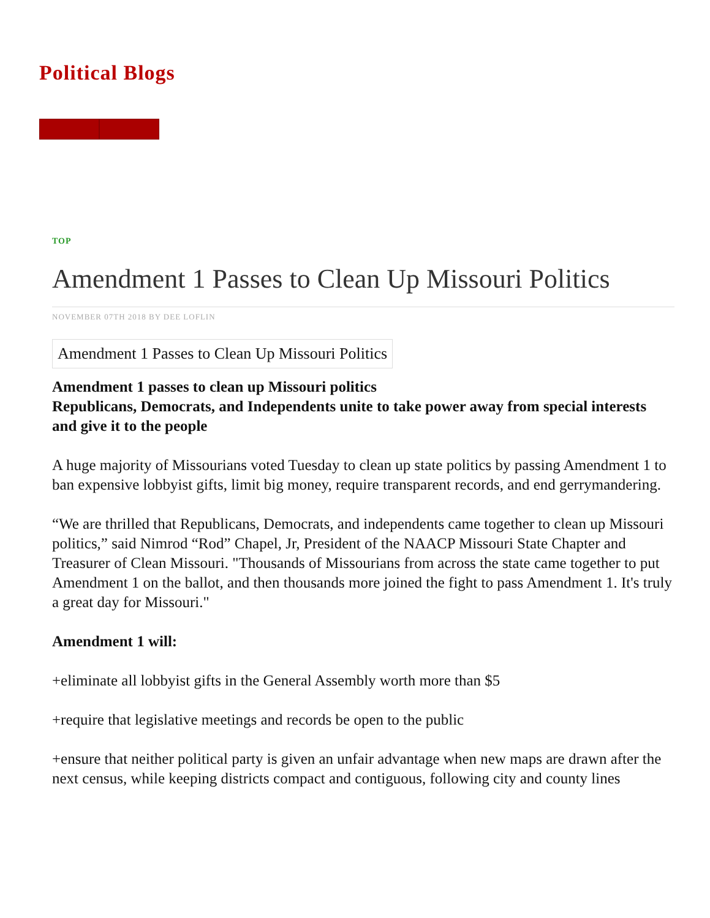Political Blogs
TOP
Amendment 1 Passes to Clean Up Missouri Politics
NOVEMBER 07TH 2018 BY DEE LOFLIN
Amendment 1 Passes to Clean Up Missouri Politics
Amendment 1 passes to clean up Missouri politics
Republicans, Democrats, and Independents unite to take power away from special interests and give it to the people
A huge majority of Missourians voted Tuesday to clean up state politics by passing Amendment 1 to ban expensive lobbyist gifts, limit big money, require transparent records, and end gerrymandering.
“We are thrilled that Republicans, Democrats, and independents came together to clean up Missouri politics,” said Nimrod “Rod” Chapel, Jr, President of the NAACP Missouri State Chapter and Treasurer of Clean Missouri. "Thousands of Missourians from across the state came together to put Amendment 1 on the ballot, and then thousands more joined the fight to pass Amendment 1. It's truly a great day for Missouri."
Amendment 1 will:
+eliminate all lobbyist gifts in the General Assembly worth more than $5
+require that legislative meetings and records be open to the public
+ensure that neither political party is given an unfair advantage when new maps are drawn after the next census, while keeping districts compact and contiguous, following city and county lines